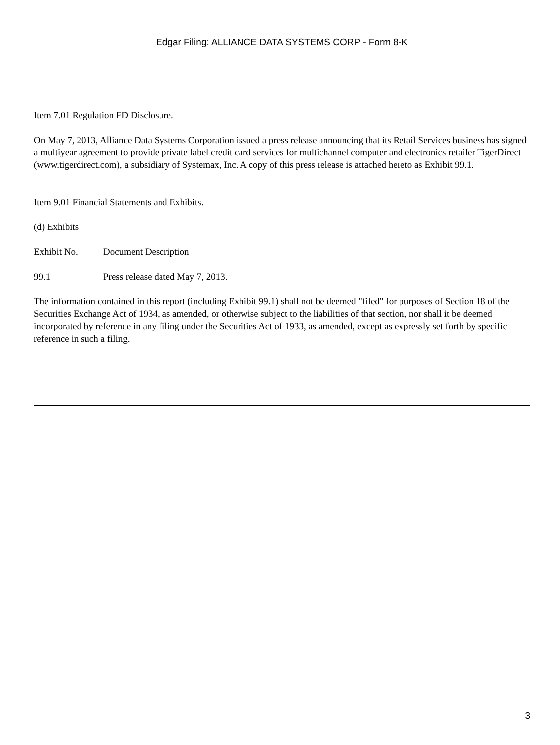Edgar Filing: ALLIANCE DATA SYSTEMS CORP - Form 8-K
Item 7.01 Regulation FD Disclosure.
On May 7, 2013, Alliance Data Systems Corporation issued a press release announcing that its Retail Services business has signed a multiyear agreement to provide private label credit card services for multichannel computer and electronics retailer TigerDirect (www.tigerdirect.com), a subsidiary of Systemax, Inc. A copy of this press release is attached hereto as Exhibit 99.1.
Item 9.01 Financial Statements and Exhibits.
(d) Exhibits
| Exhibit No. | Document Description |
| 99.1 | Press release dated May 7, 2013. |
The information contained in this report (including Exhibit 99.1) shall not be deemed "filed" for purposes of Section 18 of the Securities Exchange Act of 1934, as amended, or otherwise subject to the liabilities of that section, nor shall it be deemed incorporated by reference in any filing under the Securities Act of 1933, as amended, except as expressly set forth by specific reference in such a filing.
3